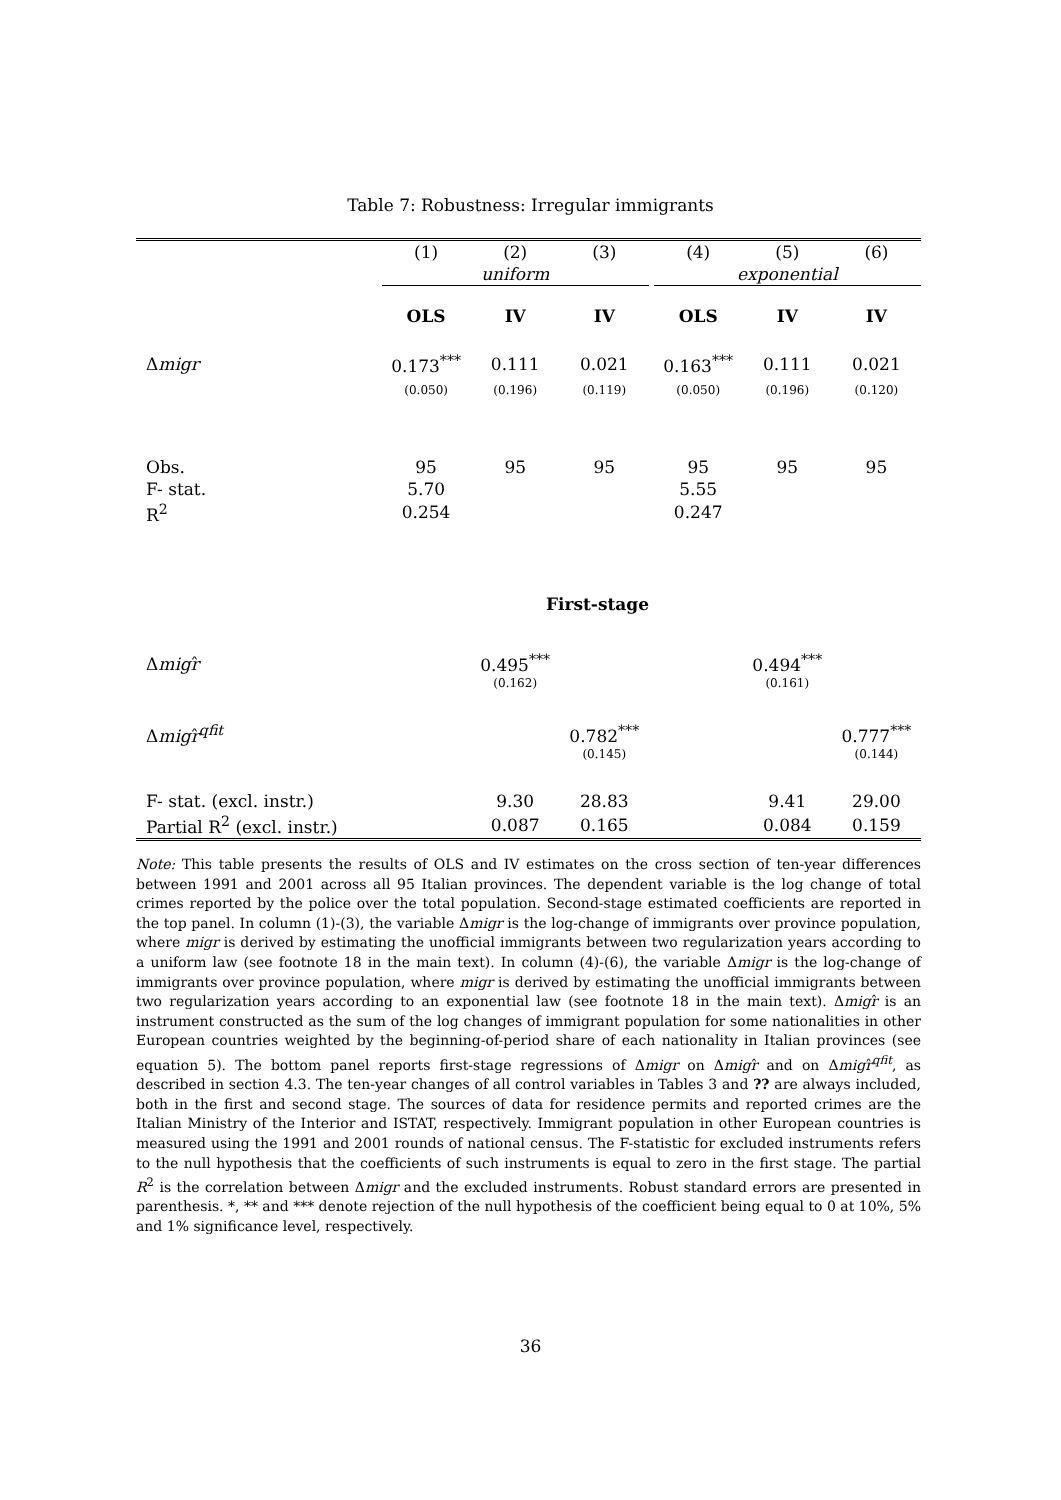Table 7: Robustness: Irregular immigrants
| | (1) | (2) | (3) | | (4) | (5) | (6) |
| | uniform | | | | exponential | | |
| | OLS | IV | IV | | OLS | IV | IV |
| Δ migr | 0.173<sup>***</sup> | 0.111 | 0.021 | | 0.163<sup>***</sup> | 0.111 | 0.021 |
| | (0.050) | (0.196) | (0.119) | | (0.050) | (0.196) | (0.120) |
| Obs. | 95 | 95 | 95 | | 95 | 95 | 95 |
| F- stat. | 5.70 | | | | 5.55 | | |
| R<sup>2</sup> | 0.254 | | | | 0.247 | | |
| First-stage | | | | | | | |
| Δ migr ̂ | | 0.495<sup>***</sup> | | | | 0.494<sup>***</sup> | |
| | | (0.162) | | | | (0.161) | |
| Δ migr ̂<sup>qfit</sup> | | | 0.782<sup>***</sup> | | | | 0.777<sup>***</sup> |
| | | | (0.145) | | | | (0.144) |
| F- stat. (excl. instr.) | | 9.30 | 28.83 | | | 9.41 | 29.00 |
| Partial R<sup>2</sup> (excl. instr.) | | 0.087 | 0.165 | | | 0.084 | 0.159 |
Note: This table presents the results of OLS and IV estimates on the cross section of ten-year differences between 1991 and 2001 across all 95 Italian provinces. The dependent variable is the log change of total crimes reported by the police over the total population. Second-stage estimated coefficients are reported in the top panel. In column (1)-(3), the variable Δmigr is the log-change of immigrants over province population, where migr is derived by estimating the unofficial immigrants between two regularization years according to a uniform law (see footnote 18 in the main text). In column (4)-(6), the variable Δmigr is the log-change of immigrants over province population, where migr is derived by estimating the unofficial immigrants between two regularization years according to an exponential law (see footnote 18 in the main text). Δmigr̂ is an instrument constructed as the sum of the log changes of immigrant population for some nationalities in other European countries weighted by the beginning-of-period share of each nationality in Italian provinces (see equation 5). The bottom panel reports first-stage regressions of Δmigr on Δmigr̂ and on Δmigr̂<sup>qfit</sup>, as described in section 4.3. The ten-year changes of all control variables in Tables 3 and ?? are always included, both in the first and second stage. The sources of data for residence permits and reported crimes are the Italian Ministry of the Interior and ISTAT, respectively. Immigrant population in other European countries is measured using the 1991 and 2001 rounds of national census. The F-statistic for excluded instruments refers to the null hypothesis that the coefficients of such instruments is equal to zero in the first stage. The partial R<sup>2</sup> is the correlation between Δmigr and the excluded instruments. Robust standard errors are presented in parenthesis. *, ** and *** denote rejection of the null hypothesis of the coefficient being equal to 0 at 10%, 5% and 1% significance level, respectively.
36